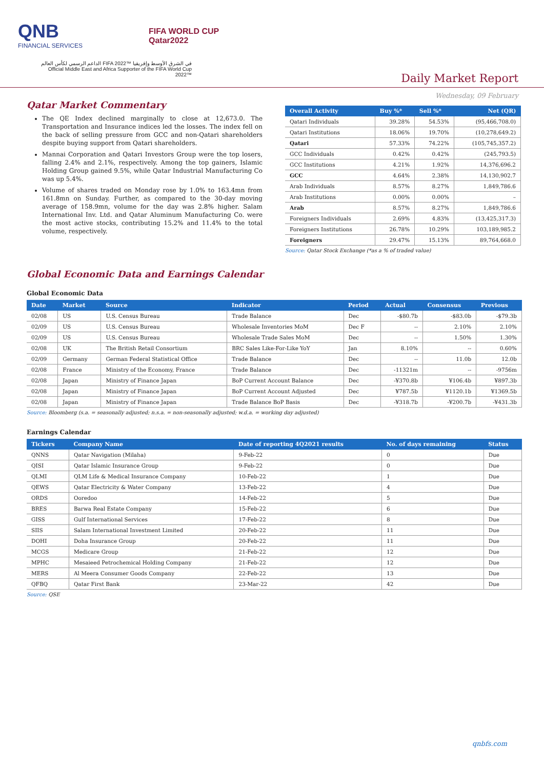QNB
FINANCIAL SERVICES
FIFA WORLD CUP
Qatar2022
الداعم الرسمي لكأس العالم FIFA 2022™ في الشرق الأوسط وإفريقيا
Official Middle East and Africa Supporter of the FIFA World Cup 2022™
Daily Market Report
Wednesday, 09 February
Qatar Market Commentary
The QE Index declined marginally to close at 12,673.0. The Transportation and Insurance indices led the losses. The index fell on the back of selling pressure from GCC and non-Qatari shareholders despite buying support from Qatari shareholders.
Mannai Corporation and Qatari Investors Group were the top losers, falling 2.4% and 2.1%, respectively. Among the top gainers, Islamic Holding Group gained 9.5%, while Qatar Industrial Manufacturing Co was up 5.4%.
Volume of shares traded on Monday rose by 1.0% to 163.4mn from 161.8mn on Sunday. Further, as compared to the 30-day moving average of 158.9mn, volume for the day was 2.8% higher. Salam International Inv. Ltd. and Qatar Aluminum Manufacturing Co. were the most active stocks, contributing 15.2% and 11.4% to the total volume, respectively.
| Overall Activity | Buy %* | Sell %* | Net (QR) |
| --- | --- | --- | --- |
| Qatari Individuals | 39.28% | 54.53% | (95,466,708.0) |
| Qatari Institutions | 18.06% | 19.70% | (10,278,649.2) |
| Qatari | 57.33% | 74.22% | (105,745,357.2) |
| GCC Individuals | 0.42% | 0.42% | (245,793.5) |
| GCC Institutions | 4.21% | 1.92% | 14,376,696.2 |
| GCC | 4.64% | 2.38% | 14,130,902.7 |
| Arab Individuals | 8.57% | 8.27% | 1,849,786.6 |
| Arab Institutions | 0.00% | 0.00% | – |
| Arab | 8.57% | 8.27% | 1,849,786.6 |
| Foreigners Individuals | 2.69% | 4.83% | (13,425,317.3) |
| Foreigners Institutions | 26.78% | 10.29% | 103,189,985.2 |
| Foreigners | 29.47% | 15.13% | 89,764,668.0 |
Source: Qatar Stock Exchange (*as a % of traded value)
Global Economic Data and Earnings Calendar
Global Economic Data
| Date | Market | Source | Indicator | Period | Actual | Consensus | Previous |
| --- | --- | --- | --- | --- | --- | --- | --- |
| 02/08 | US | U.S. Census Bureau | Trade Balance | Dec | -$80.7b | -$83.0b | -$79.3b |
| 02/09 | US | U.S. Census Bureau | Wholesale Inventories MoM | Dec F | -- | 2.10% | 2.10% |
| 02/09 | US | U.S. Census Bureau | Wholesale Trade Sales MoM | Dec | -- | 1.50% | 1.30% |
| 02/08 | UK | The British Retail Consortium | BRC Sales Like-For-Like YoY | Jan | 8.10% | -- | 0.60% |
| 02/09 | Germany | German Federal Statistical Office | Trade Balance | Dec | -- | 11.0b | 12.0b |
| 02/08 | France | Ministry of the Economy, France | Trade Balance | Dec | -11321m | -- | -9756m |
| 02/08 | Japan | Ministry of Finance Japan | BoP Current Account Balance | Dec | -¥370.8b | ¥106.4b | ¥897.3b |
| 02/08 | Japan | Ministry of Finance Japan | BoP Current Account Adjusted | Dec | ¥787.5b | ¥1120.1b | ¥1369.5b |
| 02/08 | Japan | Ministry of Finance Japan | Trade Balance BoP Basis | Dec | -¥318.7b | -¥200.7b | -¥431.3b |
Source: Bloomberg (s.a. = seasonally adjusted; n.s.a. = non-seasonally adjusted; w.d.a. = working day adjusted)
Earnings Calendar
| Tickers | Company Name | Date of reporting 4Q2021 results | No. of days remaining | Status |
| --- | --- | --- | --- | --- |
| QNNS | Qatar Navigation (Milaha) | 9-Feb-22 | 0 | Due |
| QISI | Qatar Islamic Insurance Group | 9-Feb-22 | 0 | Due |
| QLMI | QLM Life & Medical Insurance Company | 10-Feb-22 | 1 | Due |
| QEWS | Qatar Electricity & Water Company | 13-Feb-22 | 4 | Due |
| ORDS | Ooredoo | 14-Feb-22 | 5 | Due |
| BRES | Barwa Real Estate Company | 15-Feb-22 | 6 | Due |
| GISS | Gulf International Services | 17-Feb-22 | 8 | Due |
| SIIS | Salam International Investment Limited | 20-Feb-22 | 11 | Due |
| DOHI | Doha Insurance Group | 20-Feb-22 | 11 | Due |
| MCGS | Medicare Group | 21-Feb-22 | 12 | Due |
| MPHC | Mesaieed Petrochemical Holding Company | 21-Feb-22 | 12 | Due |
| MERS | Al Meera Consumer Goods Company | 22-Feb-22 | 13 | Due |
| QFBQ | Qatar First Bank | 23-Mar-22 | 42 | Due |
Source: QSE
qnbfs.com